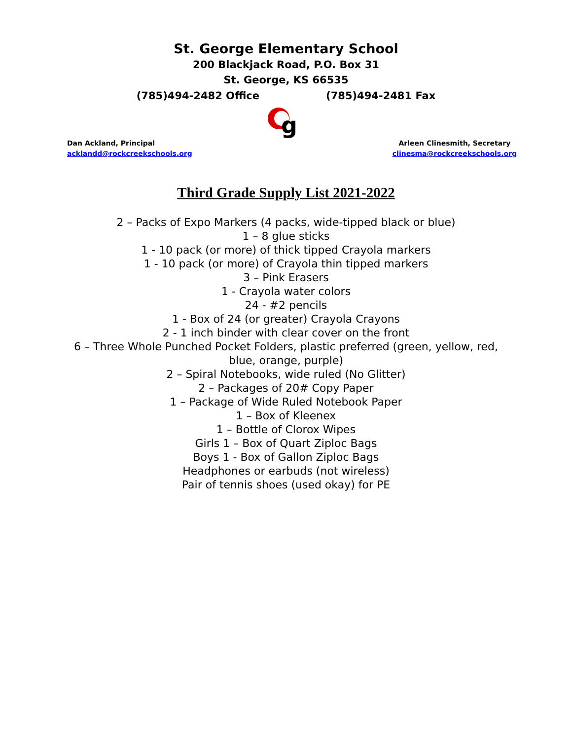St. George Elementary School
200 Blackjack Road, P.O. Box 31
St. George, KS 66535
(785)494-2482 Office (785)494-2481 Fax
g
Dan Ackland, Principal
acklandd@rockcreekschools.org
Arleen Clinesmith, Secretary
clinesma@rockcreekschools.org
Third Grade Supply List 2021-2022
2 – Packs of Expo Markers (4 packs, wide-tipped black or blue)
1 – 8 glue sticks
1 - 10 pack (or more) of thick tipped Crayola markers
1 - 10 pack (or more) of Crayola thin tipped markers
3 – Pink Erasers
1 - Crayola water colors
24 - #2 pencils
1 - Box of 24 (or greater) Crayola Crayons
2 - 1 inch binder with clear cover on the front
6 – Three Whole Punched Pocket Folders, plastic preferred (green, yellow, red, blue, orange, purple)
2 – Spiral Notebooks, wide ruled (No Glitter)
2 – Packages of 20# Copy Paper
1 – Package of Wide Ruled Notebook Paper
1 – Box of Kleenex
1 – Bottle of Clorox Wipes
Girls 1 – Box of Quart Ziploc Bags
Boys 1 - Box of Gallon Ziploc Bags
Headphones or earbuds (not wireless)
Pair of tennis shoes (used okay) for PE